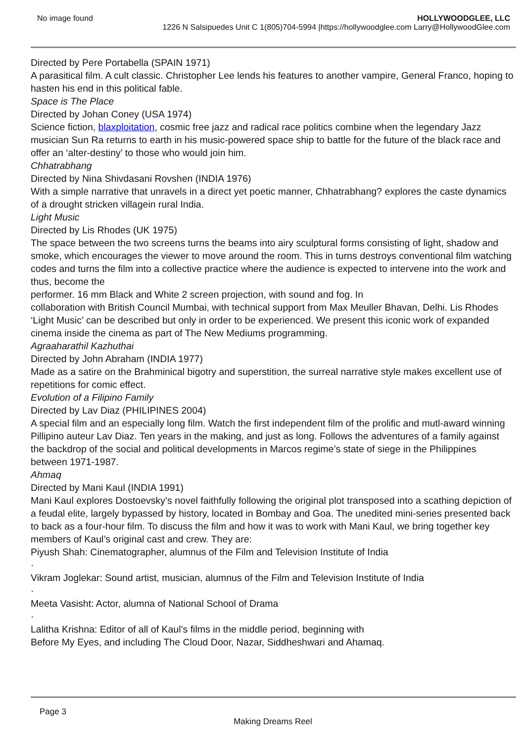No image found HOLLYWOODGLEE, LLC
1226 N Salsipuedes Unit C 1(805)704-5994 |https://hollywoodglee.com Larry@HollywoodGlee.com
Directed by Pere Portabella (SPAIN 1971)
A parasitical film. A cult classic. Christopher Lee lends his features to another vampire, General Franco, hoping to hasten his end in this political fable.
Space is The Place
Directed by Johan Coney (USA 1974)
Science fiction, blaxploitation, cosmic free jazz and radical race politics combine when the legendary Jazz musician Sun Ra returns to earth in his music-powered space ship to battle for the future of the black race and offer an ‘alter-destiny’ to those who would join him.
Chhatrabhang
Directed by Nina Shivdasani Rovshen (INDIA 1976)
With a simple narrative that unravels in a direct yet poetic manner, Chhatrabhang? explores the caste dynamics of a drought stricken villagein rural India.
Light Music
Directed by Lis Rhodes (UK 1975)
The space between the two screens turns the beams into airy sculptural forms consisting of light, shadow and smoke, which encourages the viewer to move around the room. This in turns destroys conventional film watching codes and turns the film into a collective practice where the audience is expected to intervene into the work and thus, become the
performer. 16 mm Black and White 2 screen projection, with sound and fog. In
collaboration with British Council Mumbai, with technical support from Max Meuller Bhavan, Delhi. Lis Rhodes ‘Light Music’ can be described but only in order to be experienced. We present this iconic work of expanded cinema inside the cinema as part of The New Mediums programming.
Agraaharathil Kazhuthai
Directed by John Abraham (INDIA 1977)
Made as a satire on the Brahminical bigotry and superstition, the surreal narrative style makes excellent use of repetitions for comic effect.
Evolution of a Filipino Family
Directed by Lav Diaz (PHILIPINES 2004)
A special film and an especially long film. Watch the first independent film of the prolific and mutl-award winning Pillipino auteur Lav Diaz. Ten years in the making, and just as long. Follows the adventures of a family against the backdrop of the social and political developments in Marcos regime’s state of siege in the Philippines between 1971-1987.
Ahmaq
Directed by Mani Kaul (INDIA 1991)
Mani Kaul explores Dostoevsky’s novel faithfully following the original plot transposed into a scathing depiction of a feudal elite, largely bypassed by history, located in Bombay and Goa. The unedited mini-series presented back to back as a four-hour film. To discuss the film and how it was to work with Mani Kaul, we bring together key members of Kaul’s original cast and crew. They are:
Piyush Shah: Cinematographer, alumnus of the Film and Television Institute of India
·
Vikram Joglekar: Sound artist, musician, alumnus of the Film and Television Institute of India
·
Meeta Vasisht: Actor, alumna of National School of Drama
·
Lalitha Krishna: Editor of all of Kaul’s films in the middle period, beginning with
Before My Eyes, and including The Cloud Door, Nazar, Siddheshwari and Ahamaq.
Page 3
Making Dreams Reel